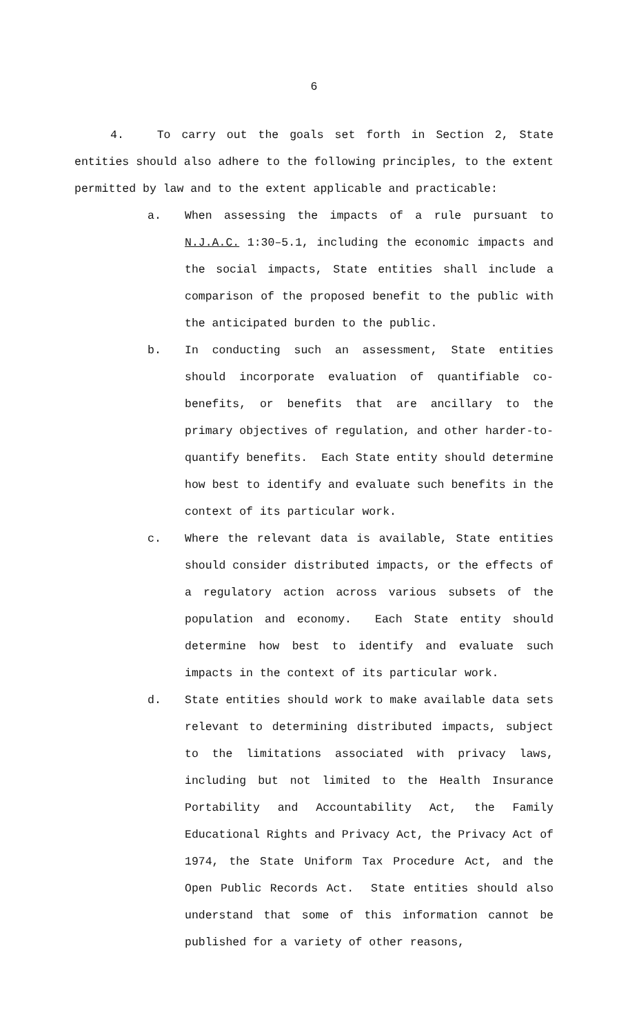6
4. To carry out the goals set forth in Section 2, State entities should also adhere to the following principles, to the extent permitted by law and to the extent applicable and practicable:
a. When assessing the impacts of a rule pursuant to N.J.A.C. 1:30–5.1, including the economic impacts and the social impacts, State entities shall include a comparison of the proposed benefit to the public with the anticipated burden to the public.
b. In conducting such an assessment, State entities should incorporate evaluation of quantifiable co-benefits, or benefits that are ancillary to the primary objectives of regulation, and other harder-to-quantify benefits. Each State entity should determine how best to identify and evaluate such benefits in the context of its particular work.
c. Where the relevant data is available, State entities should consider distributed impacts, or the effects of a regulatory action across various subsets of the population and economy. Each State entity should determine how best to identify and evaluate such impacts in the context of its particular work.
d. State entities should work to make available data sets relevant to determining distributed impacts, subject to the limitations associated with privacy laws, including but not limited to the Health Insurance Portability and Accountability Act, the Family Educational Rights and Privacy Act, the Privacy Act of 1974, the State Uniform Tax Procedure Act, and the Open Public Records Act. State entities should also understand that some of this information cannot be published for a variety of other reasons,